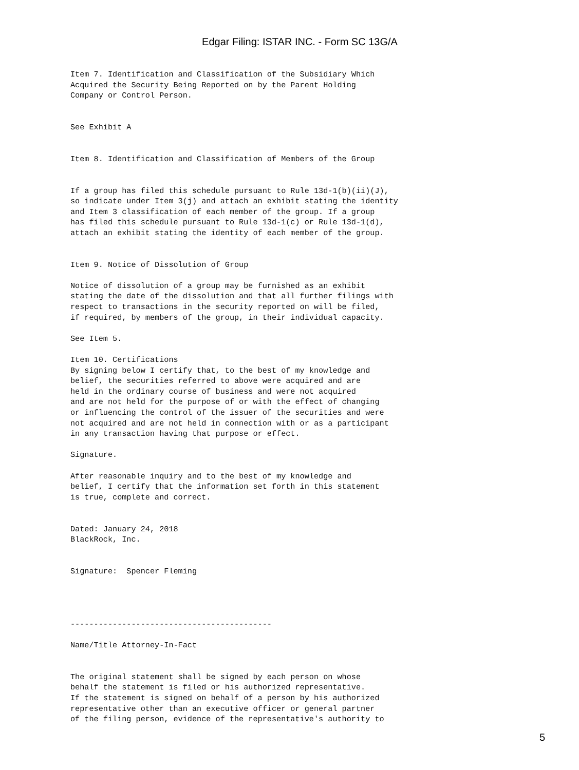Edgar Filing: ISTAR INC. - Form SC 13G/A
Item 7. Identification and Classification of the Subsidiary Which
Acquired the Security Being Reported on by the Parent Holding
Company or Control Person.


See Exhibit A


Item 8. Identification and Classification of Members of the Group


If a group has filed this schedule pursuant to Rule 13d-1(b)(ii)(J),
so indicate under Item 3(j) and attach an exhibit stating the identity
and Item 3 classification of each member of the group. If a group
has filed this schedule pursuant to Rule 13d-1(c) or Rule 13d-1(d),
attach an exhibit stating the identity of each member of the group.


Item 9. Notice of Dissolution of Group

Notice of dissolution of a group may be furnished as an exhibit
stating the date of the dissolution and that all further filings with
respect to transactions in the security reported on will be filed,
if required, by members of the group, in their individual capacity.

See Item 5.

Item 10. Certifications
By signing below I certify that, to the best of my knowledge and
belief, the securities referred to above were acquired and are
held in the ordinary course of business and were not acquired
and are not held for the purpose of or with the effect of changing
or influencing the control of the issuer of the securities and were
not acquired and are not held in connection with or as a participant
in any transaction having that purpose or effect.

Signature.

After reasonable inquiry and to the best of my knowledge and
belief, I certify that the information set forth in this statement
is true, complete and correct.


Dated: January 24, 2018
BlackRock, Inc.


Signature:  Spencer Fleming




-------------------------------------------

Name/Title Attorney-In-Fact


The original statement shall be signed by each person on whose
behalf the statement is filed or his authorized representative.
If the statement is signed on behalf of a person by his authorized
representative other than an executive officer or general partner
of the filing person, evidence of the representative's authority to
5